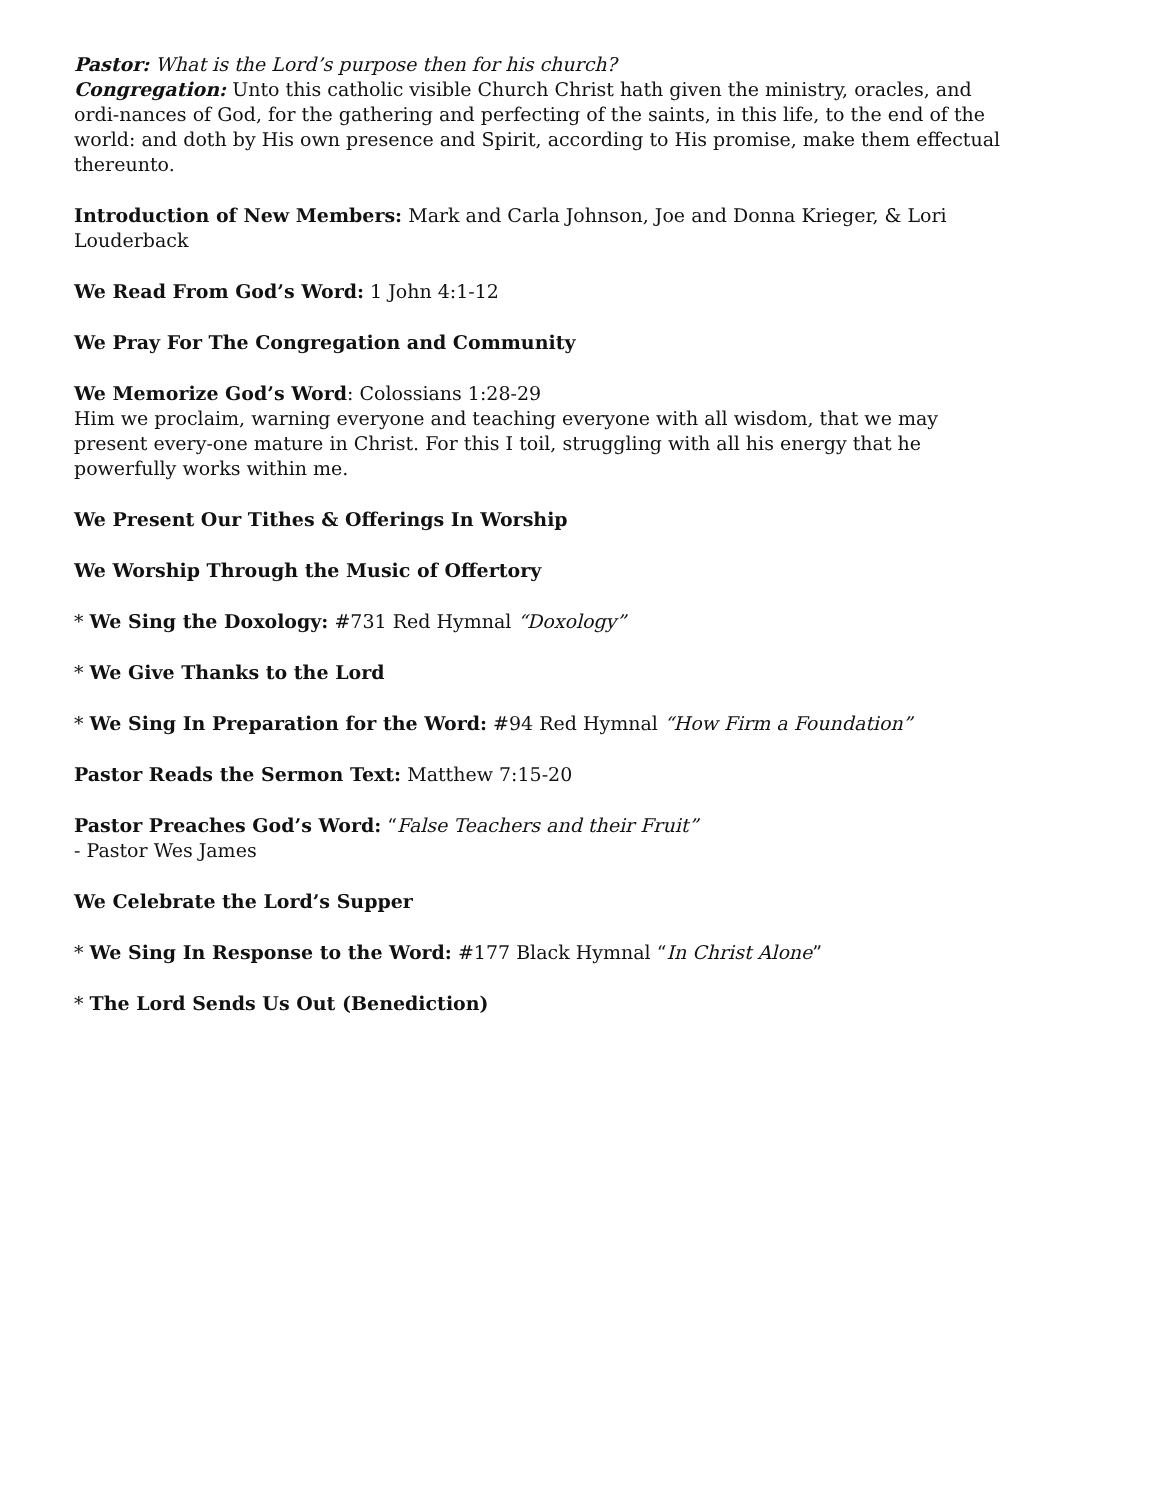Pastor: What is the Lord’s purpose then for his church?
Congregation: Unto this catholic visible Church Christ hath given the ministry, oracles, and ordi-nances of God, for the gathering and perfecting of the saints, in this life, to the end of the world: and doth by His own presence and Spirit, according to His promise, make them effectual thereunto.
Introduction of New Members: Mark and Carla Johnson, Joe and Donna Krieger, & Lori Louderback
We Read From God’s Word: 1 John 4:1-12
We Pray For The Congregation and Community
We Memorize God’s Word: Colossians 1:28-29
Him we proclaim, warning everyone and teaching everyone with all wisdom, that we may present every-one mature in Christ. For this I toil, struggling with all his energy that he powerfully works within me.
We Present Our Tithes & Offerings In Worship
We Worship Through the Music of Offertory
* We Sing the Doxology: #731 Red Hymnal “Doxology”
* We Give Thanks to the Lord
* We Sing In Preparation for the Word: #94 Red Hymnal “How Firm a Foundation”
Pastor Reads the Sermon Text: Matthew 7:15-20
Pastor Preaches God’s Word: “False Teachers and their Fruit”
- Pastor Wes James
We Celebrate the Lord’s Supper
* We Sing In Response to the Word: #177 Black Hymnal “In Christ Alone”
* The Lord Sends Us Out (Benediction)